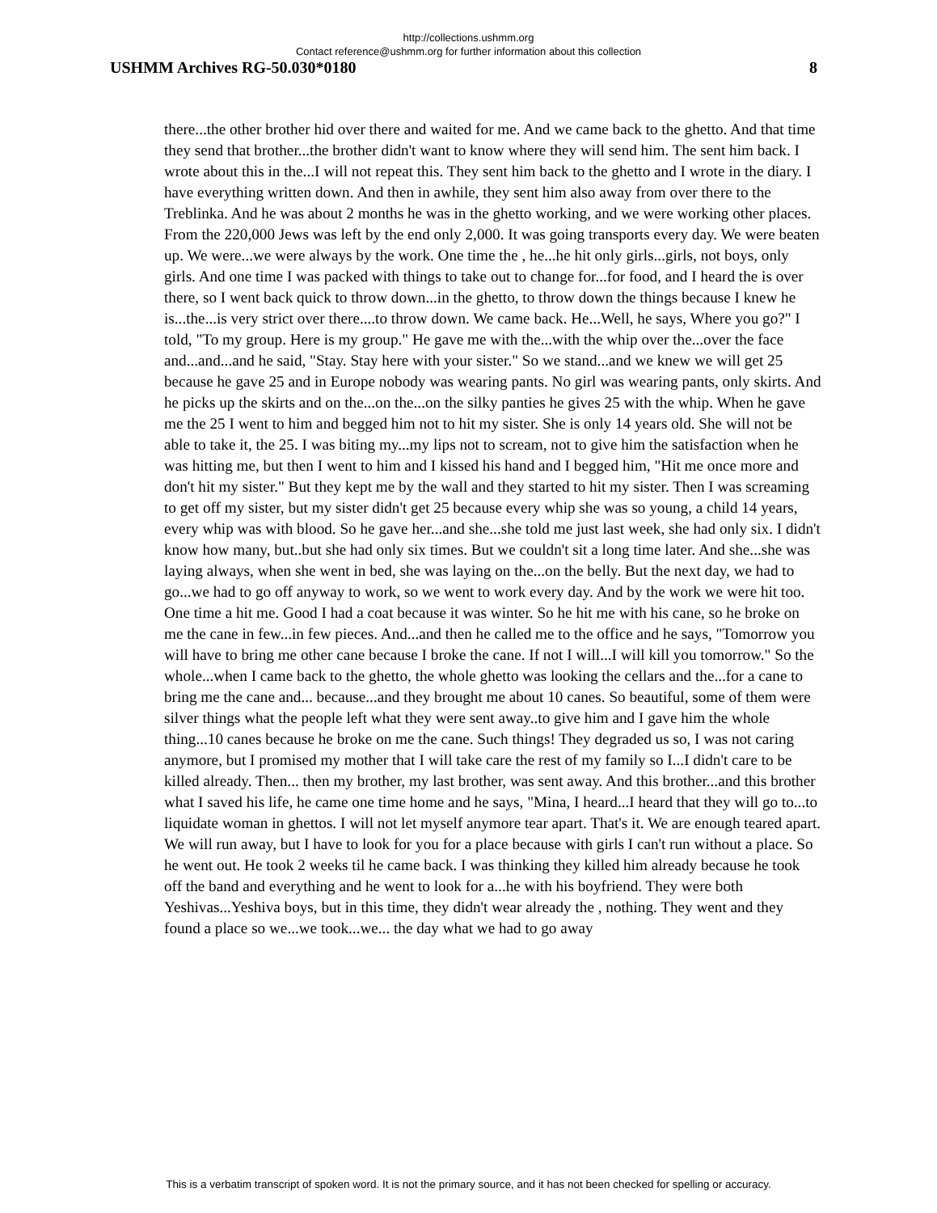http://collections.ushmm.org
Contact reference@ushmm.org for further information about this collection
USHMM Archives RG-50.030*0180 8
there...the other brother hid over there and waited for me. And we came back to the ghetto. And that time they send that brother...the brother didn't want to know where they will send him. The sent him back. I wrote about this in the...I will not repeat this. They sent him back to the ghetto and I wrote in the diary. I have everything written down. And then in awhile, they sent him also away from over there to the Treblinka. And he was about 2 months he was in the ghetto working, and we were working other places. From the 220,000 Jews was left by the end only 2,000. It was going transports every day. We were beaten up. We were...we were always by the work. One time the , he...he hit only girls...girls, not boys, only girls. And one time I was packed with things to take out to change for...for food, and I heard the is over there, so I went back quick to throw down...in the ghetto, to throw down the things because I knew he is...the...is very strict over there....to throw down. We came back. He...Well, he says, Where you go?" I told, "To my group. Here is my group." He gave me with the...with the whip over the...over the face and...and...and he said, "Stay. Stay here with your sister." So we stand...and we knew we will get 25 because he gave 25 and in Europe nobody was wearing pants. No girl was wearing pants, only skirts. And he picks up the skirts and on the...on the...on the silky panties he gives 25 with the whip. When he gave me the 25 I went to him and begged him not to hit my sister. She is only 14 years old. She will not be able to take it, the 25. I was biting my...my lips not to scream, not to give him the satisfaction when he was hitting me, but then I went to him and I kissed his hand and I begged him, "Hit me once more and don't hit my sister." But they kept me by the wall and they started to hit my sister. Then I was screaming to get off my sister, but my sister didn't get 25 because every whip she was so young, a child 14 years, every whip was with blood. So he gave her...and she...she told me just last week, she had only six. I didn't know how many, but..but she had only six times. But we couldn't sit a long time later. And she...she was laying always, when she went in bed, she was laying on the...on the belly. But the next day, we had to go...we had to go off anyway to work, so we went to work every day. And by the work we were hit too. One time a hit me. Good I had a coat because it was winter. So he hit me with his cane, so he broke on me the cane in few...in few pieces. And...and then he called me to the office and he says, "Tomorrow you will have to bring me other cane because I broke the cane. If not I will...I will kill you tomorrow." So the whole...when I came back to the ghetto, the whole ghetto was looking the cellars and the...for a cane to bring me the cane and... because...and they brought me about 10 canes. So beautiful, some of them were silver things what the people left what they were sent away..to give him and I gave him the whole thing...10 canes because he broke on me the cane. Such things! They degraded us so, I was not caring anymore, but I promised my mother that I will take care the rest of my family so I...I didn't care to be killed already. Then... then my brother, my last brother, was sent away. And this brother...and this brother what I saved his life, he came one time home and he says, "Mina, I heard...I heard that they will go to...to liquidate woman in ghettos. I will not let myself anymore tear apart. That's it. We are enough teared apart. We will run away, but I have to look for you for a place because with girls I can't run without a place. So he went out. He took 2 weeks til he came back. I was thinking they killed him already because he took off the band and everything and he went to look for a...he with his boyfriend. They were both Yeshivas...Yeshiva boys, but in this time, they didn't wear already the , nothing. They went and they found a place so we...we took...we... the day what we had to go away
This is a verbatim transcript of spoken word. It is not the primary source, and it has not been checked for spelling or accuracy.